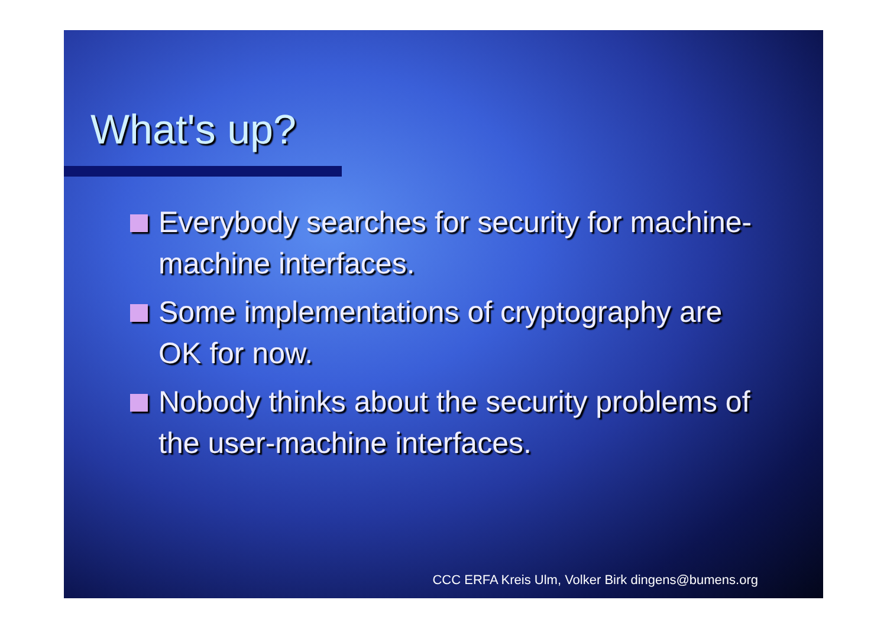What's up?
Everybody searches for security for machine-machine interfaces.
Some implementations of cryptography are OK for now.
Nobody thinks about the security problems of the user-machine interfaces.
CCC ERFA Kreis Ulm, Volker Birk dingens@bumens.org